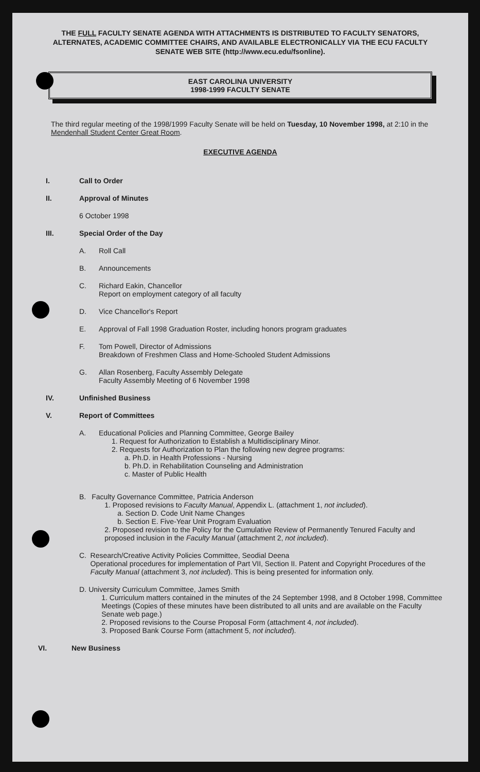THE FULL FACULTY SENATE AGENDA WITH ATTACHMENTS IS DISTRIBUTED TO FACULTY SENATORS, ALTERNATES, ACADEMIC COMMITTEE CHAIRS, AND AVAILABLE ELECTRONICALLY VIA THE ECU FACULTY SENATE WEB SITE (http://www.ecu.edu/fsonline).
EAST CAROLINA UNIVERSITY
1998-1999 FACULTY SENATE
The third regular meeting of the 1998/1999 Faculty Senate will be held on Tuesday, 10 November 1998, at 2:10 in the Mendenhall Student Center Great Room.
EXECUTIVE AGENDA
I. Call to Order
II. Approval of Minutes
6 October 1998
III. Special Order of the Day
A. Roll Call
B. Announcements
C. Richard Eakin, Chancellor
Report on employment category of all faculty
D. Vice Chancellor's Report
E. Approval of Fall 1998 Graduation Roster, including honors program graduates
F. Tom Powell, Director of Admissions
Breakdown of Freshmen Class and Home-Schooled Student Admissions
G. Allan Rosenberg, Faculty Assembly Delegate
Faculty Assembly Meeting of 6 November 1998
IV. Unfinished Business
V. Report of Committees
A. Educational Policies and Planning Committee, George Bailey
1. Request for Authorization to Establish a Multidisciplinary Minor.
2. Requests for Authorization to Plan the following new degree programs:
a. Ph.D. in Health Professions - Nursing
b. Ph.D. in Rehabilitation Counseling and Administration
c. Master of Public Health
B. Faculty Governance Committee, Patricia Anderson
1. Proposed revisions to Faculty Manual, Appendix L. (attachment 1, not included).
a. Section D. Code Unit Name Changes
b. Section E. Five-Year Unit Program Evaluation
2. Proposed revision to the Policy for the Cumulative Review of Permanently Tenured Faculty and proposed inclusion in the Faculty Manual (attachment 2, not included).
C. Research/Creative Activity Policies Committee, Seodial Deena
Operational procedures for implementation of Part VII, Section II. Patent and Copyright Procedures of the Faculty Manual (attachment 3, not included). This is being presented for information only.
D. University Curriculum Committee, James Smith
1. Curriculum matters contained in the minutes of the 24 September 1998, and 8 October 1998, Committee Meetings (Copies of these minutes have been distributed to all units and are available on the Faculty Senate web page.)
2. Proposed revisions to the Course Proposal Form (attachment 4, not included).
3. Proposed Bank Course Form (attachment 5, not included).
VI. New Business